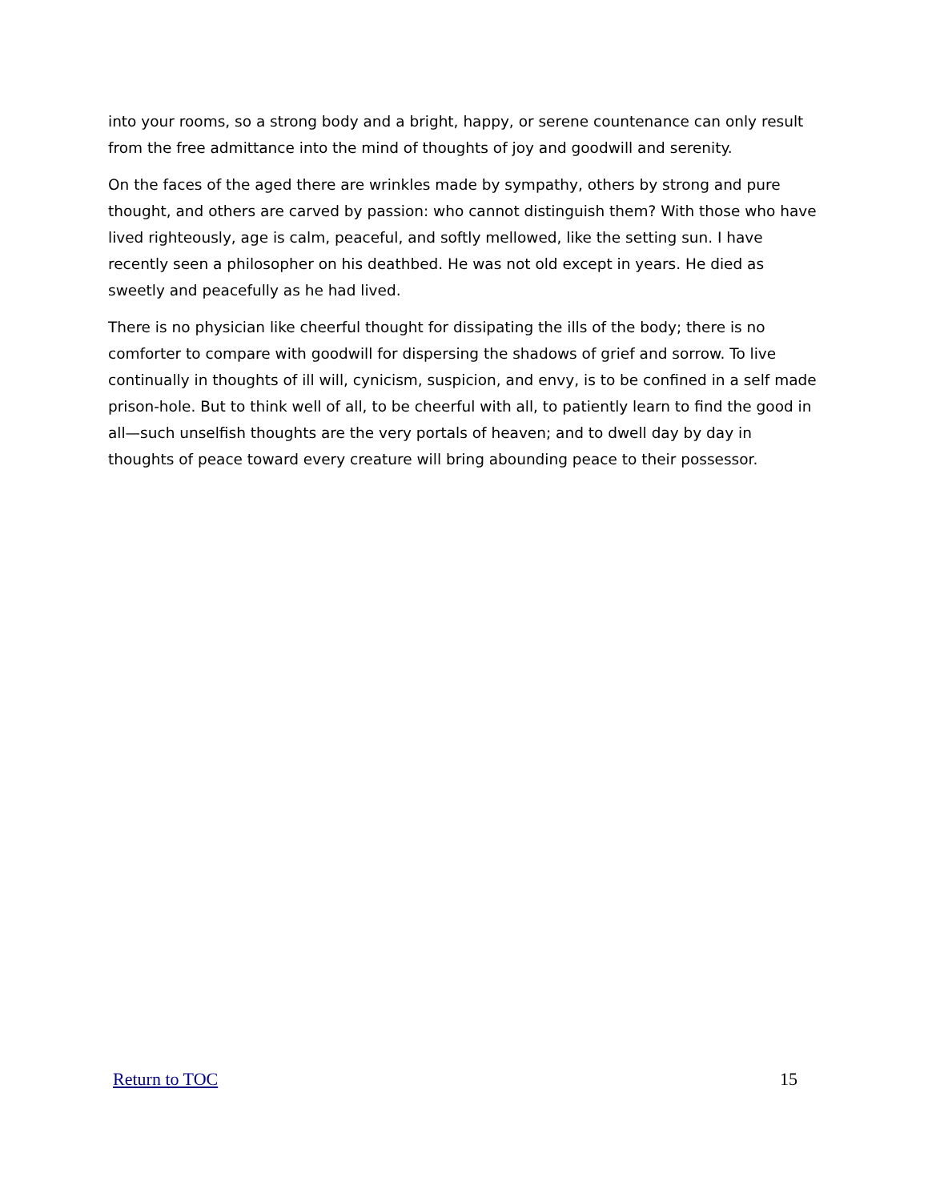into your rooms, so a strong body and a bright, happy, or serene countenance can only result from the free admittance into the mind of thoughts of joy and goodwill and serenity.
On the faces of the aged there are wrinkles made by sympathy, others by strong and pure thought, and others are carved by passion: who cannot distinguish them? With those who have lived righteously, age is calm, peaceful, and softly mellowed, like the setting sun. I have recently seen a philosopher on his deathbed. He was not old except in years. He died as sweetly and peacefully as he had lived.
There is no physician like cheerful thought for dissipating the ills of the body; there is no comforter to compare with goodwill for dispersing the shadows of grief and sorrow. To live continually in thoughts of ill will, cynicism, suspicion, and envy, is to be confined in a self made prison-hole. But to think well of all, to be cheerful with all, to patiently learn to find the good in all—such unselfish thoughts are the very portals of heaven; and to dwell day by day in thoughts of peace toward every creature will bring abounding peace to their possessor.
Return to TOC 15